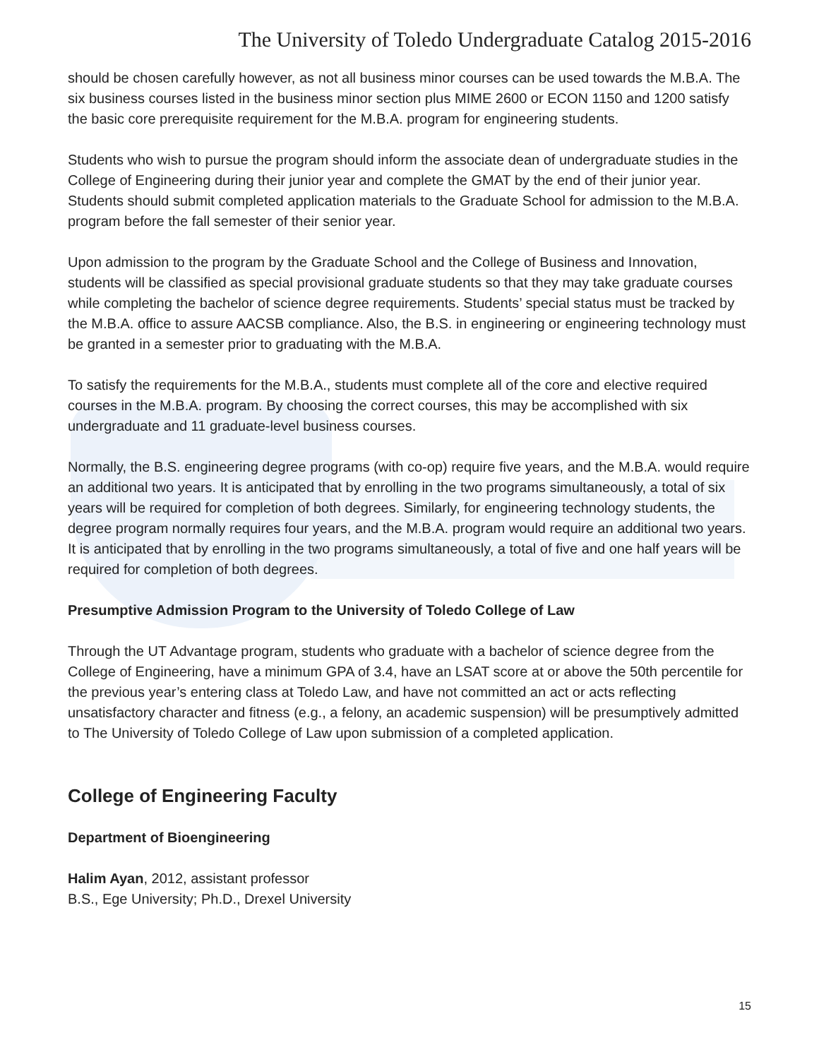The University of Toledo Undergraduate Catalog 2015-2016
should be chosen carefully however, as not all business minor courses can be used towards the M.B.A. The six business courses listed in the business minor section plus MIME 2600 or ECON 1150 and 1200 satisfy the basic core prerequisite requirement for the M.B.A. program for engineering students.
Students who wish to pursue the program should inform the associate dean of undergraduate studies in the College of Engineering during their junior year and complete the GMAT by the end of their junior year. Students should submit completed application materials to the Graduate School for admission to the M.B.A. program before the fall semester of their senior year.
Upon admission to the program by the Graduate School and the College of Business and Innovation, students will be classified as special provisional graduate students so that they may take graduate courses while completing the bachelor of science degree requirements. Students’ special status must be tracked by the M.B.A. office to assure AACSB compliance. Also, the B.S. in engineering or engineering technology must be granted in a semester prior to graduating with the M.B.A.
To satisfy the requirements for the M.B.A., students must complete all of the core and elective required courses in the M.B.A. program. By choosing the correct courses, this may be accomplished with six undergraduate and 11 graduate-level business courses.
Normally, the B.S. engineering degree programs (with co-op) require five years, and the M.B.A. would require an additional two years. It is anticipated that by enrolling in the two programs simultaneously, a total of six years will be required for completion of both degrees. Similarly, for engineering technology students, the degree program normally requires four years, and the M.B.A. program would require an additional two years. It is anticipated that by enrolling in the two programs simultaneously, a total of five and one half years will be required for completion of both degrees.
Presumptive Admission Program to the University of Toledo College of Law
Through the UT Advantage program, students who graduate with a bachelor of science degree from the College of Engineering, have a minimum GPA of 3.4, have an LSAT score at or above the 50th percentile for the previous year’s entering class at Toledo Law, and have not committed an act or acts reflecting unsatisfactory character and fitness (e.g., a felony, an academic suspension) will be presumptively admitted to The University of Toledo College of Law upon submission of a completed application.
College of Engineering Faculty
Department of Bioengineering
Halim Ayan, 2012, assistant professor
B.S., Ege University; Ph.D., Drexel University
15